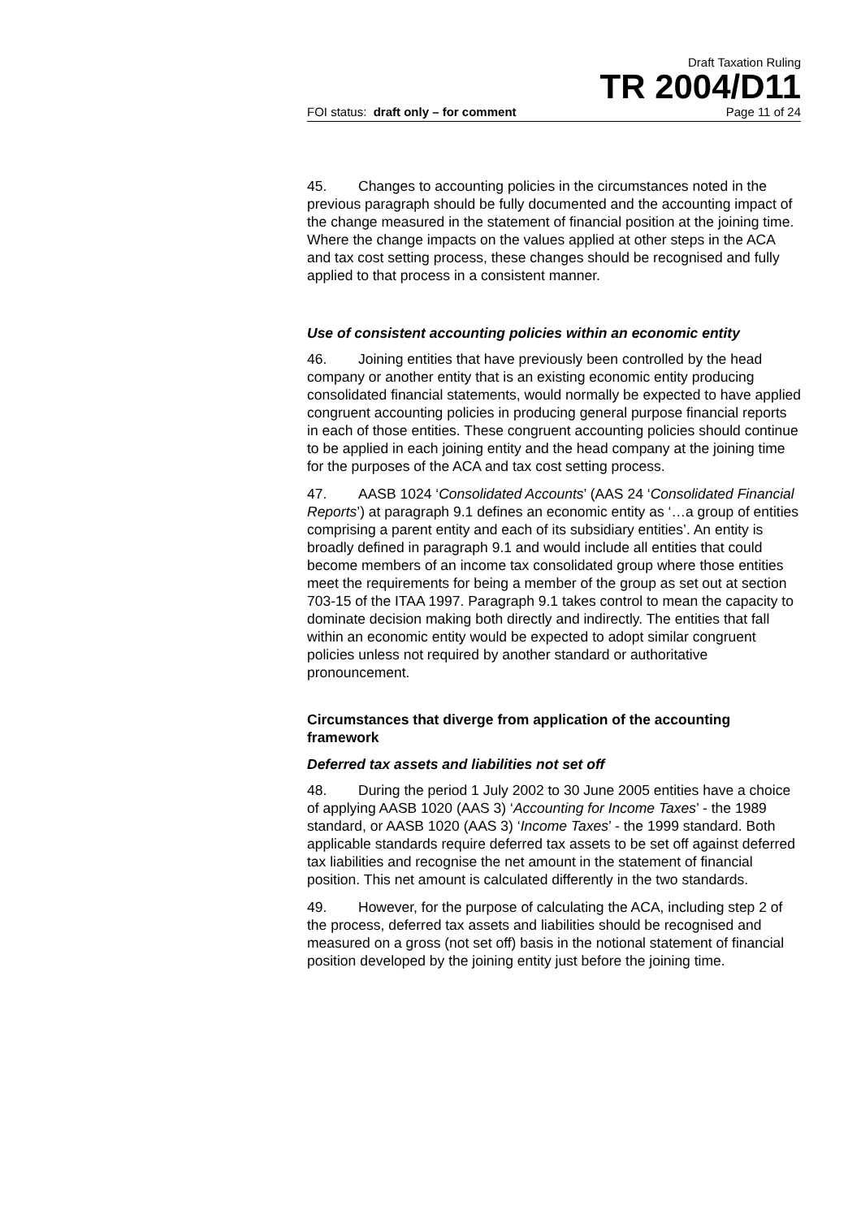Draft Taxation Ruling
TR 2004/D11
FOI status: draft only – for comment Page 11 of 24
45. Changes to accounting policies in the circumstances noted in the previous paragraph should be fully documented and the accounting impact of the change measured in the statement of financial position at the joining time. Where the change impacts on the values applied at other steps in the ACA and tax cost setting process, these changes should be recognised and fully applied to that process in a consistent manner.
Use of consistent accounting policies within an economic entity
46. Joining entities that have previously been controlled by the head company or another entity that is an existing economic entity producing consolidated financial statements, would normally be expected to have applied congruent accounting policies in producing general purpose financial reports in each of those entities. These congruent accounting policies should continue to be applied in each joining entity and the head company at the joining time for the purposes of the ACA and tax cost setting process.
47. AASB 1024 ‘Consolidated Accounts’ (AAS 24 ‘Consolidated Financial Reports’) at paragraph 9.1 defines an economic entity as ‘…a group of entities comprising a parent entity and each of its subsidiary entities’. An entity is broadly defined in paragraph 9.1 and would include all entities that could become members of an income tax consolidated group where those entities meet the requirements for being a member of the group as set out at section 703-15 of the ITAA 1997. Paragraph 9.1 takes control to mean the capacity to dominate decision making both directly and indirectly. The entities that fall within an economic entity would be expected to adopt similar congruent policies unless not required by another standard or authoritative pronouncement.
Circumstances that diverge from application of the accounting framework
Deferred tax assets and liabilities not set off
48. During the period 1 July 2002 to 30 June 2005 entities have a choice of applying AASB 1020 (AAS 3) ‘Accounting for Income Taxes’ - the 1989 standard, or AASB 1020 (AAS 3) ‘Income Taxes’ - the 1999 standard. Both applicable standards require deferred tax assets to be set off against deferred tax liabilities and recognise the net amount in the statement of financial position. This net amount is calculated differently in the two standards.
49. However, for the purpose of calculating the ACA, including step 2 of the process, deferred tax assets and liabilities should be recognised and measured on a gross (not set off) basis in the notional statement of financial position developed by the joining entity just before the joining time.